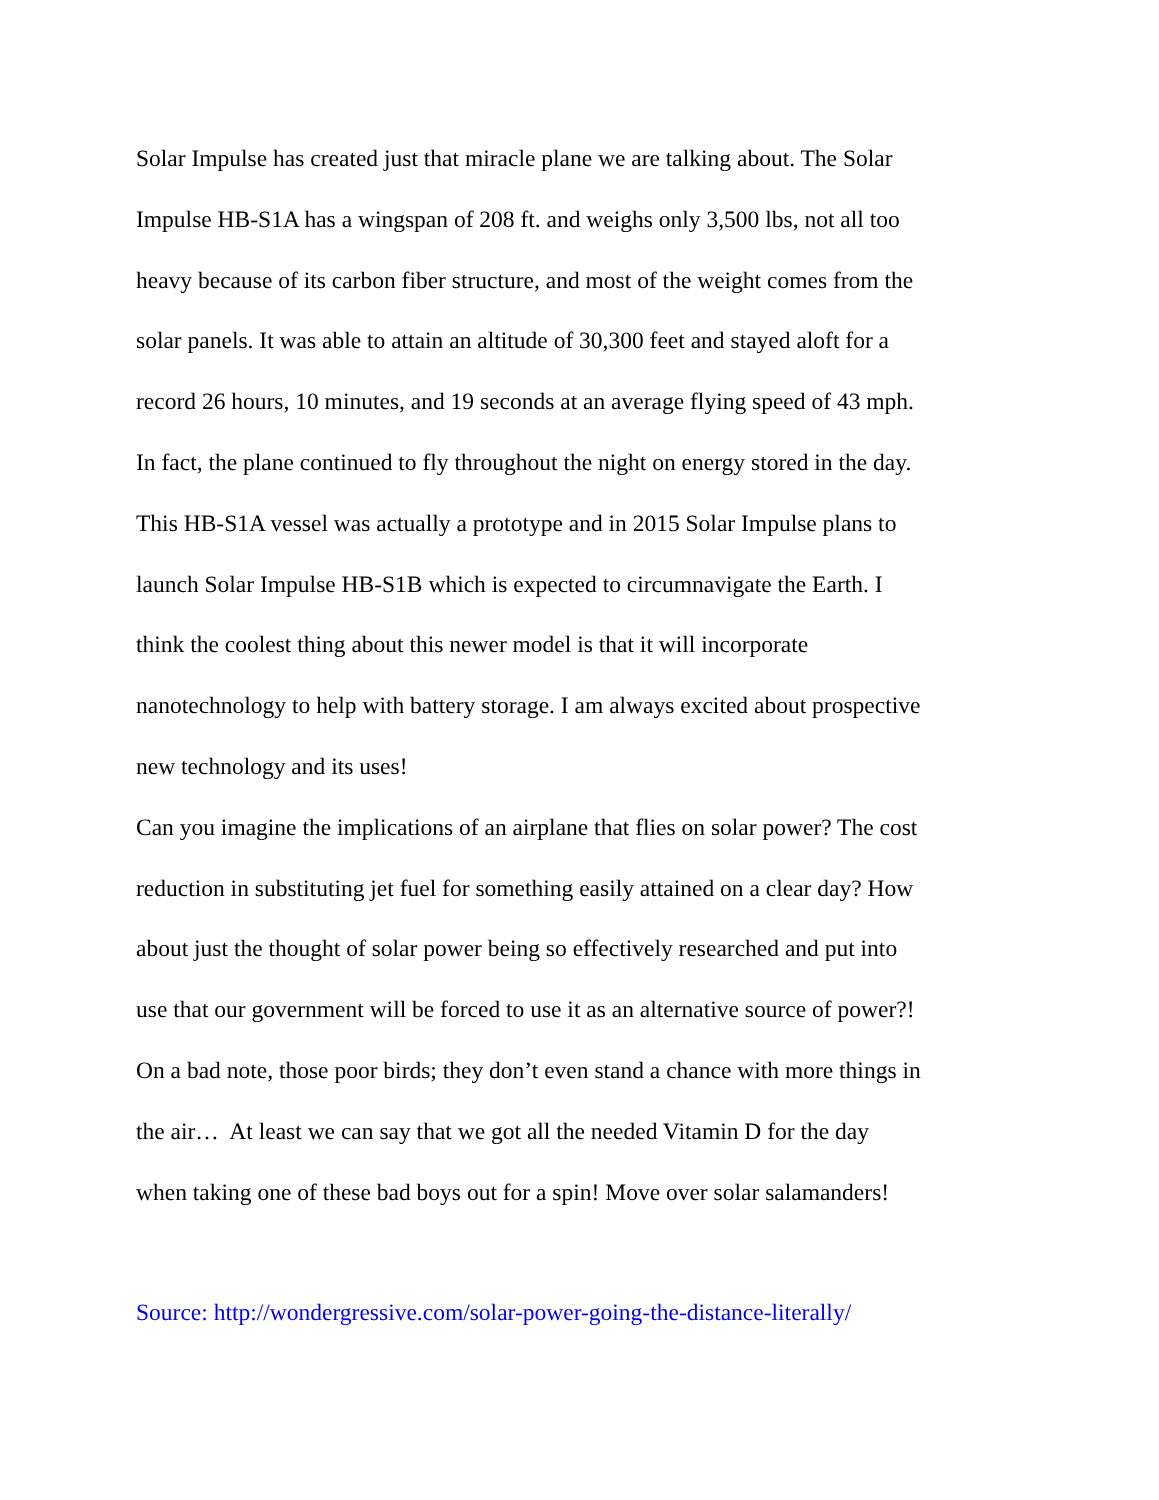Solar Impulse has created just that miracle plane we are talking about. The Solar
Impulse HB-S1A has a wingspan of 208 ft. and weighs only 3,500 lbs, not all too
heavy because of its carbon fiber structure, and most of the weight comes from the
solar panels. It was able to attain an altitude of 30,300 feet and stayed aloft for a
record 26 hours, 10 minutes, and 19 seconds at an average flying speed of 43 mph.
In fact, the plane continued to fly throughout the night on energy stored in the day.
This HB-S1A vessel was actually a prototype and in 2015 Solar Impulse plans to
launch Solar Impulse HB-S1B which is expected to circumnavigate the Earth. I
think the coolest thing about this newer model is that it will incorporate
nanotechnology to help with battery storage. I am always excited about prospective
new technology and its uses!
Can you imagine the implications of an airplane that flies on solar power? The cost
reduction in substituting jet fuel for something easily attained on a clear day? How
about just the thought of solar power being so effectively researched and put into
use that our government will be forced to use it as an alternative source of power?!
On a bad note, those poor birds; they don’t even stand a chance with more things in
the air… At least we can say that we got all the needed Vitamin D for the day
when taking one of these bad boys out for a spin! Move over solar salamanders!
Source: http://wondergressive.com/solar-power-going-the-distance-literally/